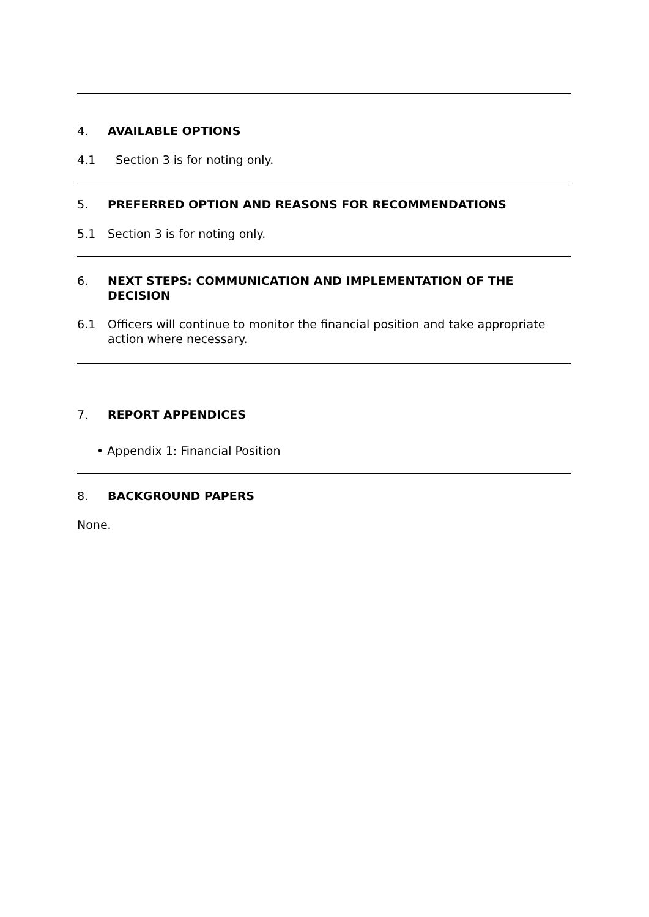4. AVAILABLE OPTIONS
4.1 Section 3 is for noting only.
5. PREFERRED OPTION AND REASONS FOR RECOMMENDATIONS
5.1 Section 3 is for noting only.
6. NEXT STEPS: COMMUNICATION AND IMPLEMENTATION OF THE DECISION
6.1 Officers will continue to monitor the financial position and take appropriate action where necessary.
7. REPORT APPENDICES
• Appendix 1: Financial Position
8. BACKGROUND PAPERS
None.